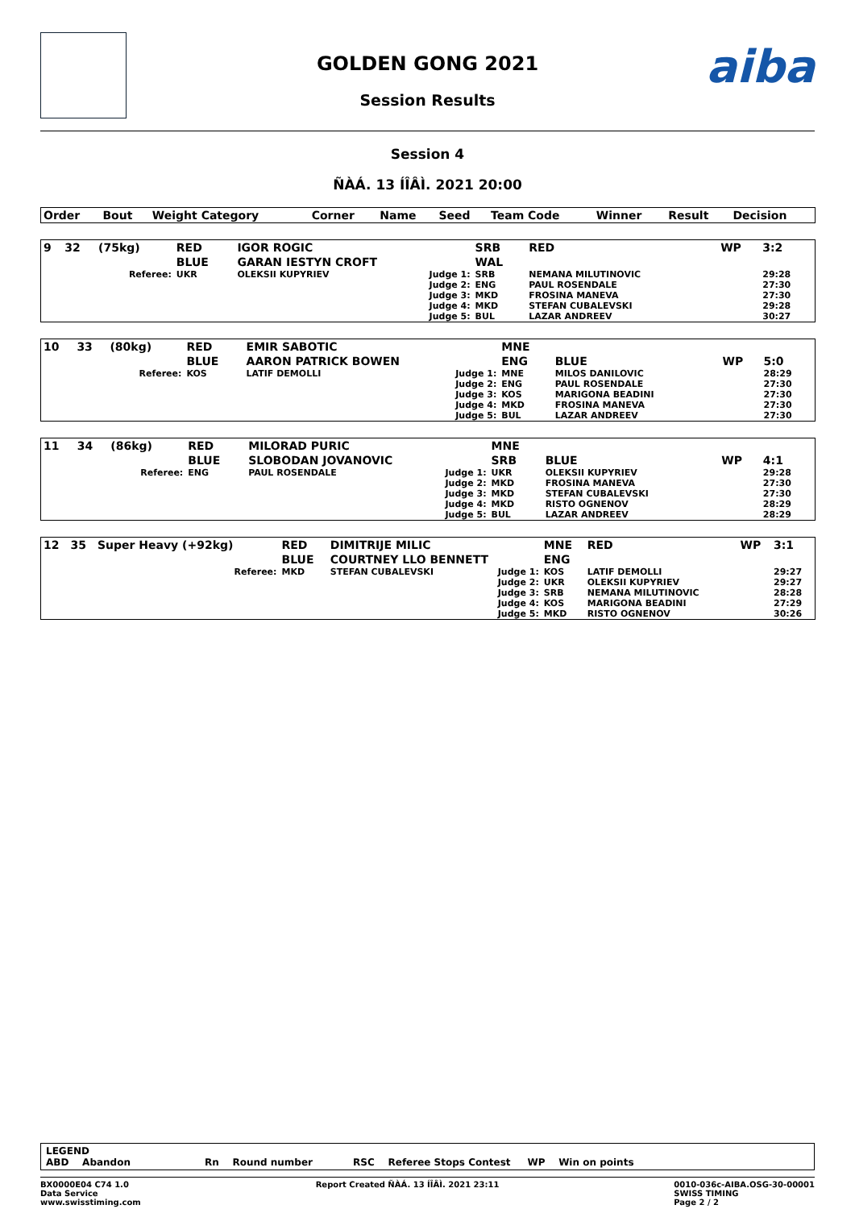GOLDEN GONG 2021
Session Results
aiba
Session 4
ÑÀÁ. 13 ÍÎÂÌ. 2021 20:00
| Order | Bout | Weight Category | Corner | Name | Seed | Team Code | Winner | Result | Decision |
| --- | --- | --- | --- | --- | --- | --- | --- | --- | --- |
| 9 | 32 | (75kg) | RED | IGOR ROGIC | SRB | RED | WP | 3:2 |
| | | | BLUE | GARAN IESTYN CROFT | WAL | | | |
| | | Referee: | UKR | OLEKSII KUPYRIEV Judge 1: | SRB | NEMANA MILUTINOVIC | | 29:28 |
| | | | | Judge 2: | ENG | PAUL ROSENDALE | | 27:30 |
| | | | | Judge 3: | MKD | FROSINA MANEVA | | 27:30 |
| | | | | Judge 4: | MKD | STEFAN CUBALEVSKI | | 29:28 |
| | | | | Judge 5: | BUL | LAZAR ANDREEV | | 30:27 |
| 10 | 33 | (80kg) | RED | EMIR SABOTIC | MNE | | | |
| | | | BLUE | AARON PATRICK BOWEN | ENG | BLUE | WP | 5:0 |
| | | Referee: | KOS | LATIF DEMOLLI Judge 1: | MNE | MILOS DANILOVIC | | 28:29 |
| | | | | Judge 2: | ENG | PAUL ROSENDALE | | 27:30 |
| | | | | Judge 3: | KOS | MARIGONA BEADINI | | 27:30 |
| | | | | Judge 4: | MKD | FROSINA MANEVA | | 27:30 |
| | | | | Judge 5: | BUL | LAZAR ANDREEV | | 27:30 |
| 11 | 34 | (86kg) | RED | MILORAD PURIC | MNE | | | |
| | | | BLUE | SLOBODAN JOVANOVIC | SRB | BLUE | WP | 4:1 |
| | | Referee: | ENG | PAUL ROSENDALE Judge 1: | UKR | OLEKSII KUPYRIEV | | 29:28 |
| | | | | Judge 2: | MKD | FROSINA MANEVA | | 27:30 |
| | | | | Judge 3: | MKD | STEFAN CUBALEVSKI | | 27:30 |
| | | | | Judge 4: | MKD | RISTO OGNENOV | | 28:29 |
| | | | | Judge 5: | BUL | LAZAR ANDREEV | | 28:29 |
| 12 | 35 | Super Heavy (+92kg) | RED | DIMITRIJE MILIC | MNE | RED | WP | 3:1 |
| | | | BLUE | COURTNEY LLO BENNETT | ENG | | | |
| | | Referee: | MKD | STEFAN CUBALEVSKI Judge 1: | KOS | LATIF DEMOLLI | | 29:27 |
| | | | | Judge 2: | UKR | OLEKSII KUPYRIEV | | 29:27 |
| | | | | Judge 3: | SRB | NEMANA MILUTINOVIC | | 28:28 |
| | | | | Judge 4: | KOS | MARIGONA BEADINI | | 27:29 |
| | | | | Judge 5: | MKD | RISTO OGNENOV | | 30:26 |
LEGEND
ABD Abandon Rn Round number RSC Referee Stops Contest WP Win on points
BX0000E04 C74 1.0
Data Service
www.swisstiming.com Report Created ÑÀÁ. 13 ÍÎÂÌ. 2021 23:11 0010-036c-AIBA.OSG-30-00001
SWISS TIMING
Page 2 / 2